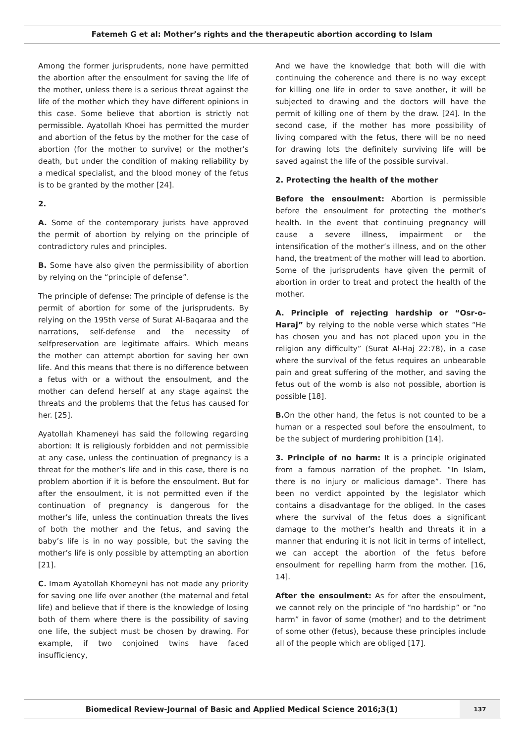Fatemeh G et al: Mother’s rights and the therapeutic abortion according to Islam
Among the former jurisprudents, none have permitted the abortion after the ensoulment for saving the life of the mother, unless there is a serious threat against the life of the mother which they have different opinions in this case. Some believe that abortion is strictly not permissible. Ayatollah Khoei has permitted the murder and abortion of the fetus by the mother for the case of abortion (for the mother to survive) or the mother’s death, but under the condition of making reliability by a medical specialist, and the blood money of the fetus is to be granted by the mother [24].
2.
A. Some of the contemporary jurists have approved the permit of abortion by relying on the principle of contradictory rules and principles.
B. Some have also given the permissibility of abortion by relying on the “principle of defense”.
The principle of defense: The principle of defense is the permit of abortion for some of the jurisprudents. By relying on the 195th verse of Surat Al-Baqaraa and the narrations, self-defense and the necessity of selfpreservation are legitimate affairs. Which means the mother can attempt abortion for saving her own life. And this means that there is no difference between a fetus with or a without the ensoulment, and the mother can defend herself at any stage against the threats and the problems that the fetus has caused for her. [25].
Ayatollah Khameneyi has said the following regarding abortion: It is religiously forbidden and not permissible at any case, unless the continuation of pregnancy is a threat for the mother’s life and in this case, there is no problem abortion if it is before the ensoulment. But for after the ensoulment, it is not permitted even if the continuation of pregnancy is dangerous for the mother’s life, unless the continuation threats the lives of both the mother and the fetus, and saving the baby’s life is in no way possible, but the saving the mother’s life is only possible by attempting an abortion [21].
C. Imam Ayatollah Khomeyni has not made any priority for saving one life over another (the maternal and fetal life) and believe that if there is the knowledge of losing both of them where there is the possibility of saving one life, the subject must be chosen by drawing. For example, if two conjoined twins have faced insufficiency,
And we have the knowledge that both will die with continuing the coherence and there is no way except for killing one life in order to save another, it will be subjected to drawing and the doctors will have the permit of killing one of them by the draw. [24]. In the second case, if the mother has more possibility of living compared with the fetus, there will be no need for drawing lots the definitely surviving life will be saved against the life of the possible survival.
2. Protecting the health of the mother
Before the ensoulment: Abortion is permissible before the ensoulment for protecting the mother’s health. In the event that continuing pregnancy will cause a severe illness, impairment or the intensification of the mother’s illness, and on the other hand, the treatment of the mother will lead to abortion. Some of the jurisprudents have given the permit of abortion in order to treat and protect the health of the mother.
A. Principle of rejecting hardship or “Osr-o-Haraj” by relying to the noble verse which states “He has chosen you and has not placed upon you in the religion any difficulty” (Surat Al-Haj 22:78), in a case where the survival of the fetus requires an unbearable pain and great suffering of the mother, and saving the fetus out of the womb is also not possible, abortion is possible [18].
B. On the other hand, the fetus is not counted to be a human or a respected soul before the ensoulment, to be the subject of murdering prohibition [14].
3. Principle of no harm: It is a principle originated from a famous narration of the prophet. “In Islam, there is no injury or malicious damage”. There has been no verdict appointed by the legislator which contains a disadvantage for the obliged. In the cases where the survival of the fetus does a significant damage to the mother’s health and threats it in a manner that enduring it is not licit in terms of intellect, we can accept the abortion of the fetus before ensoulment for repelling harm from the mother. [16, 14].
After the ensoulment: As for after the ensoulment, we cannot rely on the principle of “no hardship” or “no harm” in favor of some (mother) and to the detriment of some other (fetus), because these principles include all of the people which are obliged [17].
Biomedical Review-Journal of Basic and Applied Medical Science 2016;3(1)
137